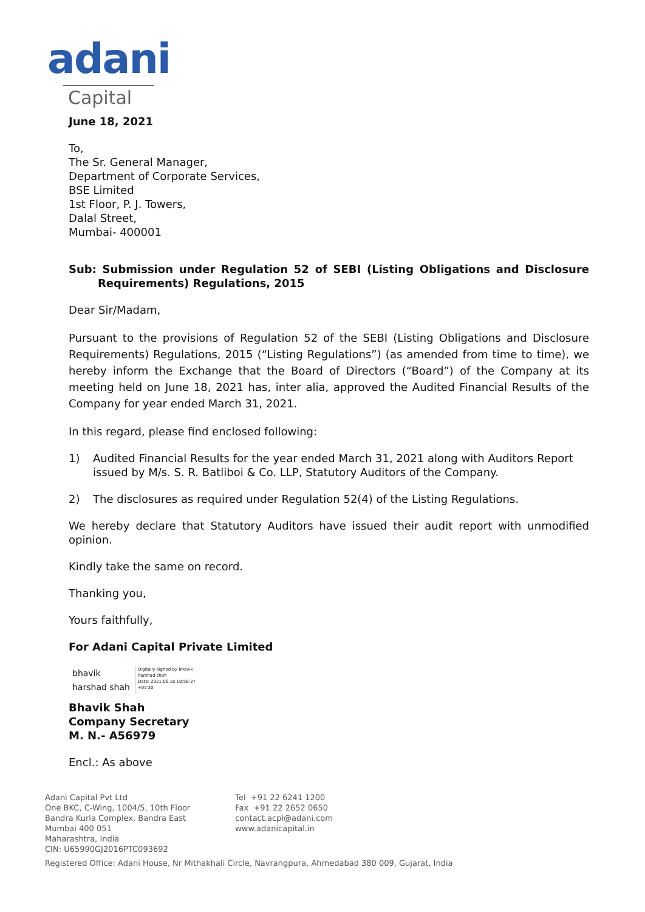adani
Capital
June 18, 2021
To,
The Sr. General Manager,
Department of Corporate Services,
BSE Limited
1st Floor, P. J. Towers,
Dalal Street,
Mumbai- 400001
Sub: Submission under Regulation 52 of SEBI (Listing Obligations and Disclosure Requirements) Regulations, 2015
Dear Sir/Madam,
Pursuant to the provisions of Regulation 52 of the SEBI (Listing Obligations and Disclosure Requirements) Regulations, 2015 (“Listing Regulations”) (as amended from time to time), we hereby inform the Exchange that the Board of Directors (“Board”) of the Company at its meeting held on June 18, 2021 has, inter alia, approved the Audited Financial Results of the Company for year ended March 31, 2021.
In this regard, please find enclosed following:
1) Audited Financial Results for the year ended March 31, 2021 along with Auditors Report issued by M/s. S. R. Batliboi & Co. LLP, Statutory Auditors of the Company.
2) The disclosures as required under Regulation 52(4) of the Listing Regulations.
We hereby declare that Statutory Auditors have issued their audit report with unmodified opinion.
Kindly take the same on record.
Thanking you,
Yours faithfully,
For Adani Capital Private Limited
bhavik
harshad shah
Digitally signed by bhavik
harshad shah
Date: 2021.06.18 18:58:37
+05'30'
Bhavik Shah
Company Secretary
M. N.- A56979
Encl.: As above
Adani Capital Pvt Ltd
One BKC, C-Wing, 1004/5, 10th Floor
Bandra Kurla Complex, Bandra East
Mumbai 400 051
Maharashtra, India
CIN: U65990GJ2016PTC093692
Tel +91 22 6241 1200
Fax +91 22 2652 0650
contact.acpl@adani.com
www.adanicapital.in
Registered Office: Adani House, Nr Mithakhali Circle, Navrangpura, Ahmedabad 380 009, Gujarat, India